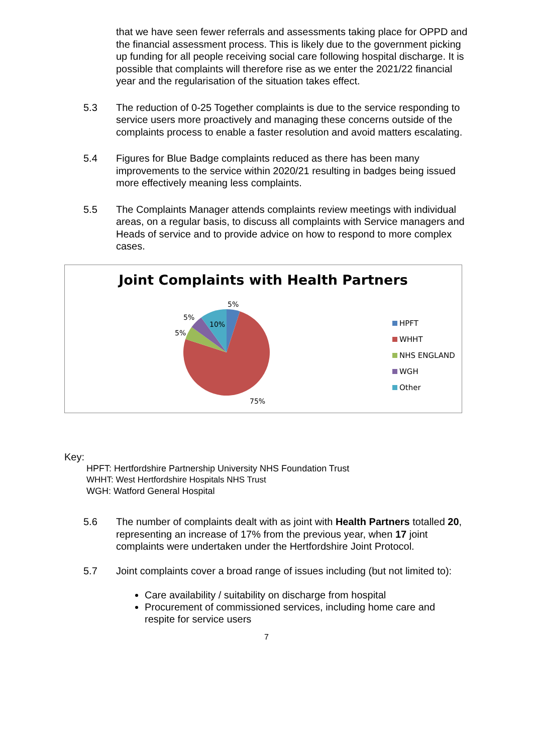that we have seen fewer referrals and assessments taking place for OPPD and the financial assessment process. This is likely due to the government picking up funding for all people receiving social care following hospital discharge. It is possible that complaints will therefore rise as we enter the 2021/22 financial year and the regularisation of the situation takes effect.
5.3 The reduction of 0-25 Together complaints is due to the service responding to service users more proactively and managing these concerns outside of the complaints process to enable a faster resolution and avoid matters escalating.
5.4 Figures for Blue Badge complaints reduced as there has been many improvements to the service within 2020/21 resulting in badges being issued more effectively meaning less complaints.
5.5 The Complaints Manager attends complaints review meetings with individual areas, on a regular basis, to discuss all complaints with Service managers and Heads of service and to provide advice on how to respond to more complex cases.
Joint Complaints with Health Partners
5%
5%
10%
5%
75%
HPFT
WHHT
NHS ENGLAND
WGH
Other
Key:
HPFT: Hertfordshire Partnership University NHS Foundation Trust
WHHT: West Hertfordshire Hospitals NHS Trust
WGH: Watford General Hospital
5.6 The number of complaints dealt with as joint with Health Partners totalled 20, representing an increase of 17% from the previous year, when 17 joint complaints were undertaken under the Hertfordshire Joint Protocol.
5.7 Joint complaints cover a broad range of issues including (but not limited to):
Care availability / suitability on discharge from hospital
Procurement of commissioned services, including home care and respite for service users
7